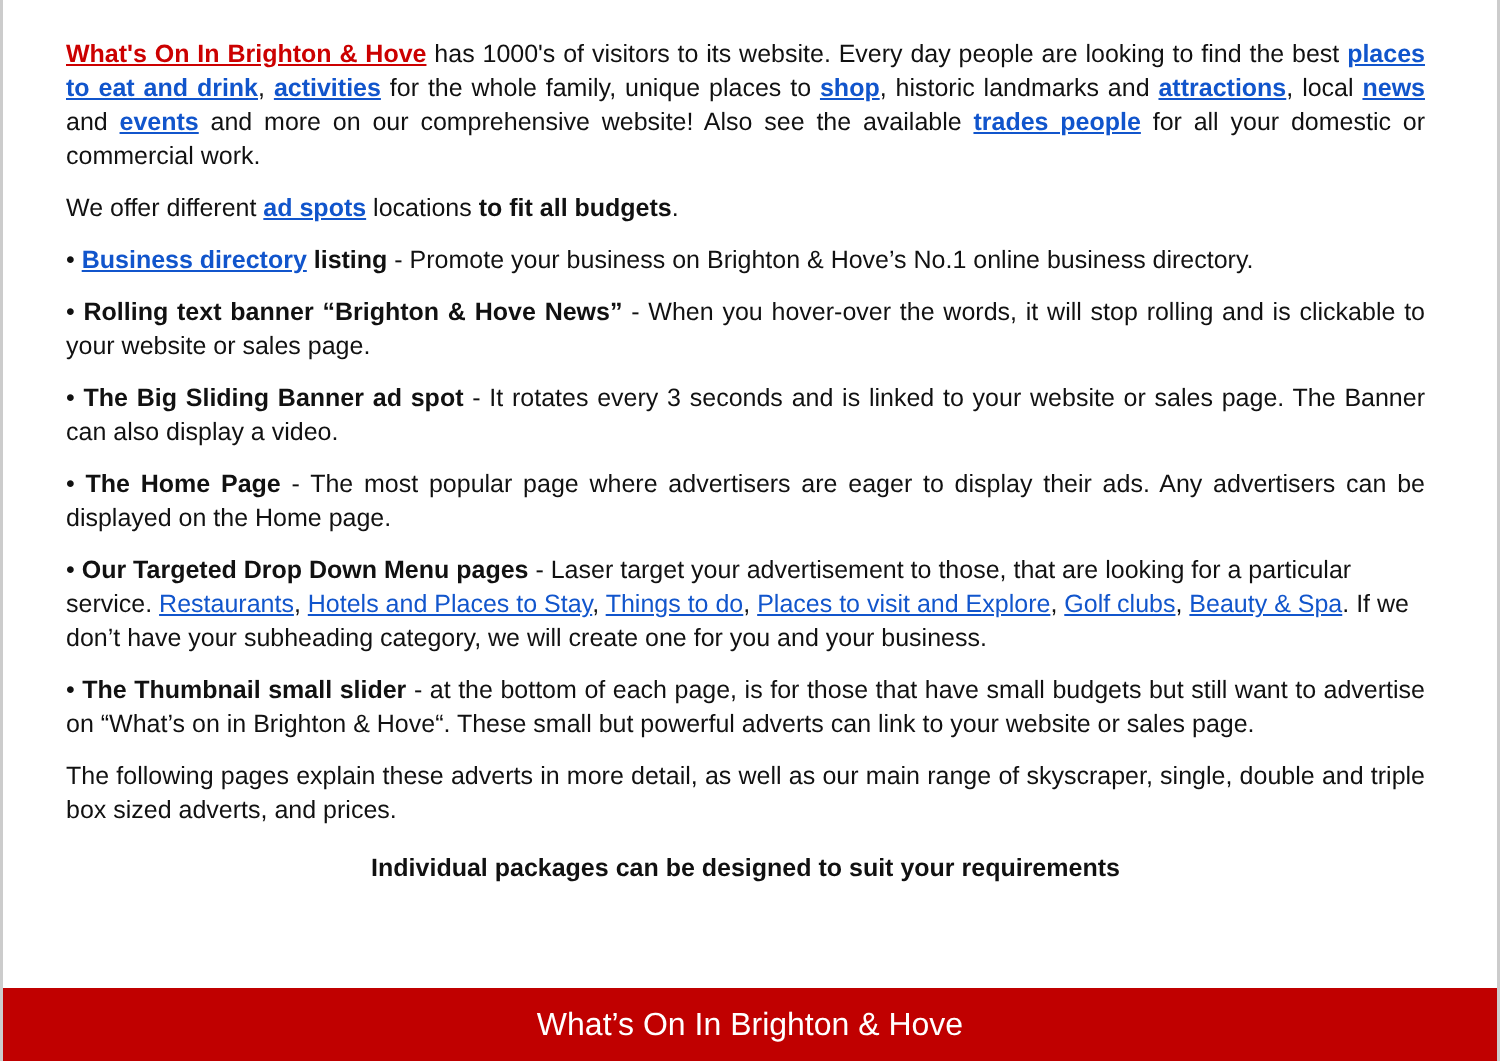What's On In Brighton & Hove has 1000's of visitors to its website. Every day people are looking to find the best places to eat and drink, activities for the whole family, unique places to shop, historic landmarks and attractions, local news and events and more on our comprehensive website! Also see the available trades people for all your domestic or commercial work.
We offer different ad spots locations to fit all budgets.
• Business directory listing - Promote your business on Brighton & Hove’s No.1 online business directory.
• Rolling text banner “Brighton & Hove News” - When you hover-over the words, it will stop rolling and is clickable to your website or sales page.
• The Big Sliding Banner ad spot - It rotates every 3 seconds and is linked to your website or sales page. The Banner can also display a video.
• The Home Page - The most popular page where advertisers are eager to display their ads. Any advertisers can be displayed on the Home page.
• Our Targeted Drop Down Menu pages - Laser target your advertisement to those, that are looking for a particular service. Restaurants, Hotels and Places to Stay, Things to do, Places to visit and Explore, Golf clubs, Beauty & Spa. If we don’t have your subheading category, we will create one for you and your business.
• The Thumbnail small slider - at the bottom of each page, is for those that have small budgets but still want to advertise on “What’s on in Brighton & Hove“. These small but powerful adverts can link to your website or sales page.
The following pages explain these adverts in more detail, as well as our main range of skyscraper, single, double and triple box sized adverts, and prices.
Individual packages can be designed to suit your requirements
What’s On In Brighton & Hove